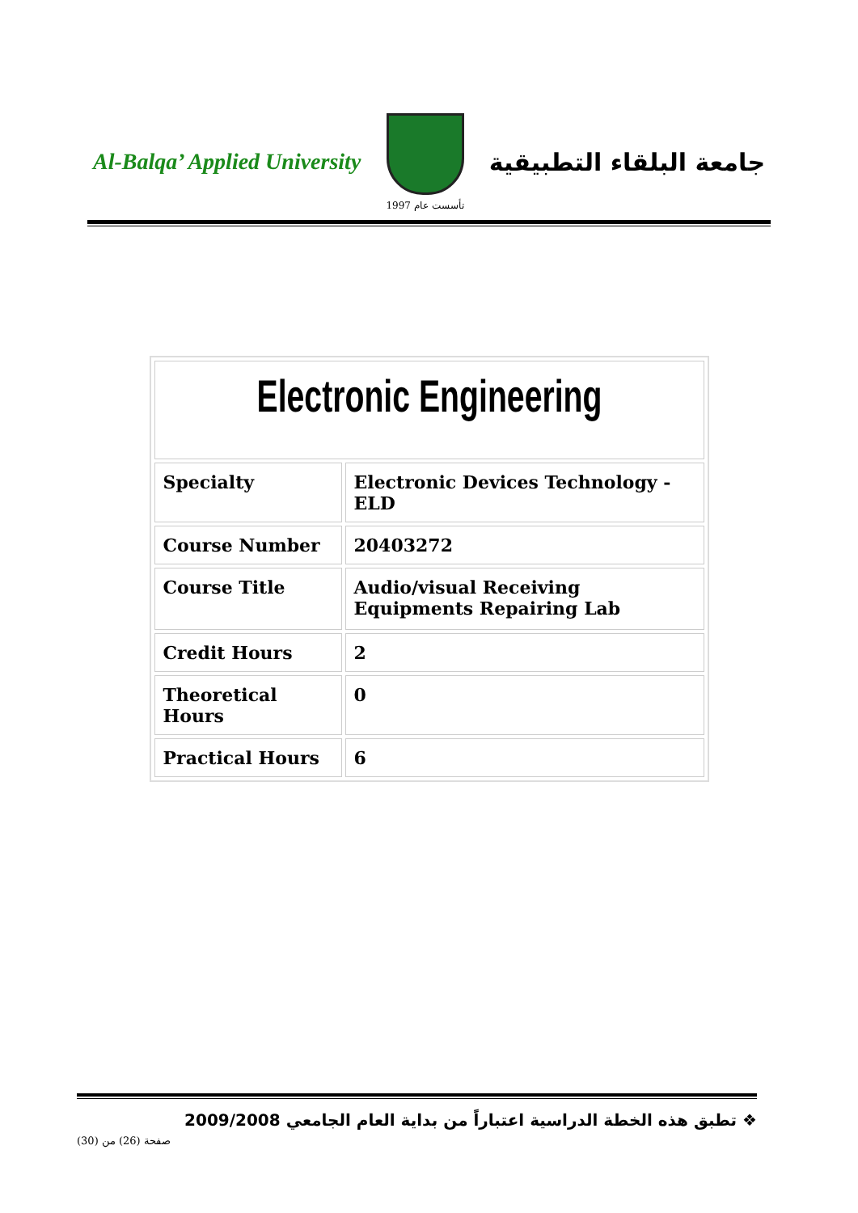Al-Balqa’ Applied University
تأسست عام 1997
جامعة البلقاء التطبيقية
| Electronic Engineering | |
| Specialty | Electronic Devices Technology - ELD |
| Course Number | 20403272 |
| Course Title | Audio/visual Receiving Equipments Repairing Lab |
| Credit Hours | 2 |
| Theoretical Hours | 0 |
| Practical Hours | 6 |
❖ تطبق هذه الخطة الدراسية اعتباراً من بداية العام الجامعي 2009/2008
صفحة (26) من (30)